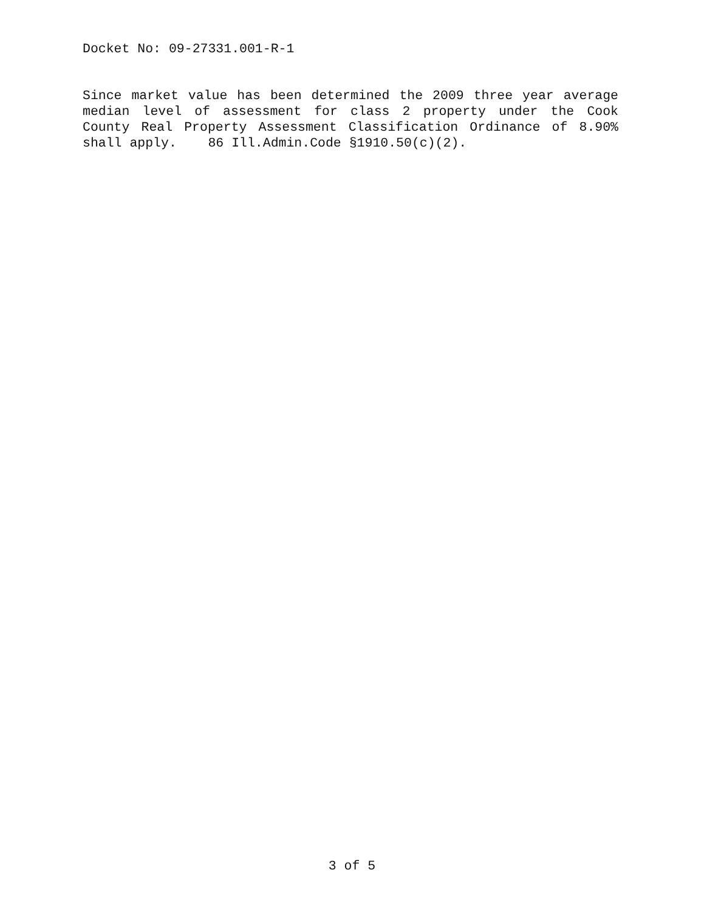Docket No: 09-27331.001-R-1
Since market value has been determined the 2009 three year average median level of assessment for class 2 property under the Cook County Real Property Assessment Classification Ordinance of 8.90% shall apply. 86 Ill.Admin.Code §1910.50(c)(2).
3 of 5